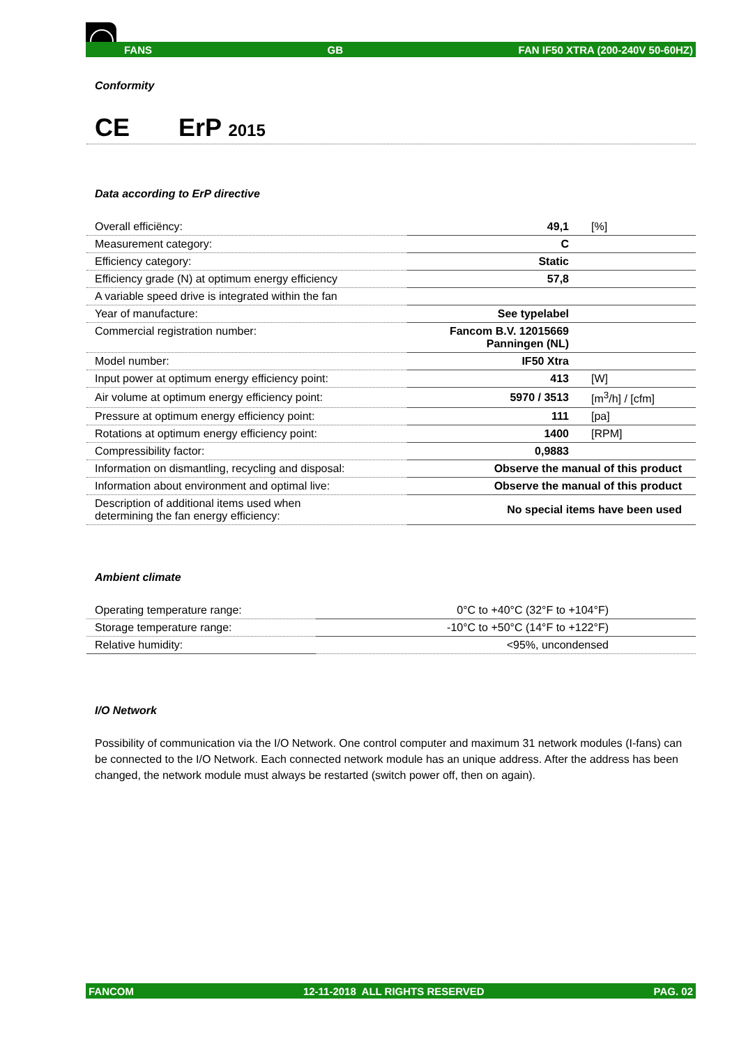FANS GB FAN IF50 XTRA (200-240V 50-60HZ)
Conformity
CE ErP 2015
Data according to ErP directive
| Overall efficiëncy: | 49,1 | [%] |
| Measurement category: | C | |
| Efficiency category: | Static | |
| Efficiency grade (N) at optimum energy efficiency | 57,8 | |
| A variable speed drive is integrated within the fan | | |
| Year of manufacture: | See typelabel | |
| Commercial registration number: | Fancom B.V. 12015669 Panningen (NL) | |
| Model number: | IF50 Xtra | |
| Input power at optimum energy efficiency point: | 413 | [W] |
| Air volume at optimum energy efficiency point: | 5970 / 3513 | [m<sup>3</sup>/h] / [cfm] |
| Pressure at optimum energy efficiency point: | 111 | [pa] |
| Rotations at optimum energy efficiency point: | 1400 | [RPM] |
| Compressibility factor: | 0,9883 | |
| Information on dismantling, recycling and disposal: | Observe the manual of this product | |
| Information about environment and optimal live: | Observe the manual of this product | |
| Description of additional items used when determining the fan energy efficiency: | No special items have been used | |
Ambient climate
| Operating temperature range: | 0°C to +40°C (32°F to +104°F) |
| Storage temperature range: | -10°C to +50°C (14°F to +122°F) |
| Relative humidity: | <95%, uncondensed |
I/O Network
Possibility of communication via the I/O Network. One control computer and maximum 31 network modules (I-fans) can be connected to the I/O Network. Each connected network module has an unique address. After the address has been changed, the network module must always be restarted (switch power off, then on again).
FANCOM 12-11-2018 ALL RIGHTS RESERVED PAG. 02